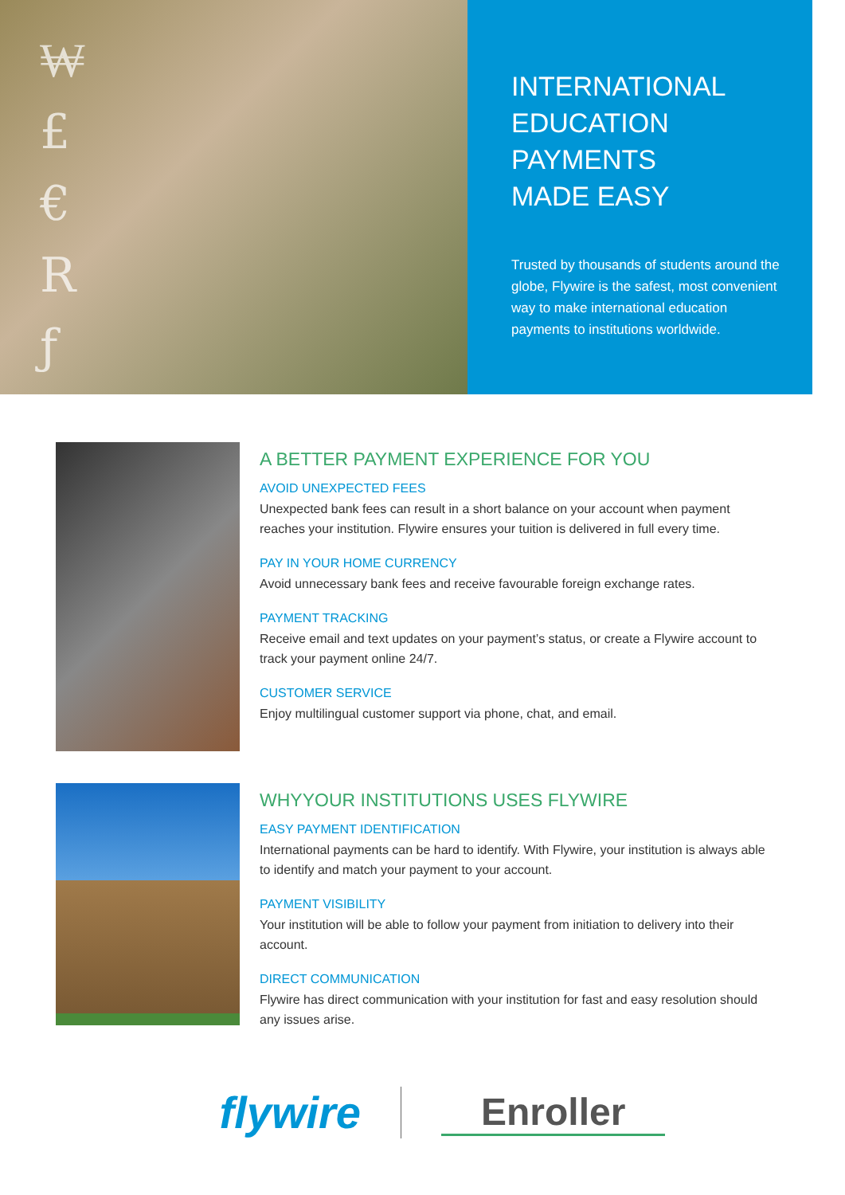₩
£
€
R
ƒ
INTERNATIONAL
EDUCATION
PAYMENTS
MADE EASY
Trusted by thousands of students around the globe, Flywire is the safest, most convenient way to make international education payments to institutions worldwide.
A BETTER PAYMENT EXPERIENCE FOR YOU
AVOID UNEXPECTED FEES
Unexpected bank fees can result in a short balance on your account when payment reaches your institution. Flywire ensures your tuition is delivered in full every time.
PAY IN YOUR HOME CURRENCY
Avoid unnecessary bank fees and receive favourable foreign exchange rates.
PAYMENT TRACKING
Receive email and text updates on your payment’s status, or create a Flywire account to track your payment online 24/7.
CUSTOMER SERVICE
Enjoy multilingual customer support via phone, chat, and email.
WHYYOUR INSTITUTIONS USES FLYWIRE
EASY PAYMENT IDENTIFICATION
International payments can be hard to identify. With Flywire, your institution is always able to identify and match your payment to your account.
PAYMENT VISIBILITY
Your institution will be able to follow your payment from initiation to delivery into their account.
DIRECT COMMUNICATION
Flywire has direct communication with your institution for fast and easy resolution should any issues arise.
flywire
Enroller